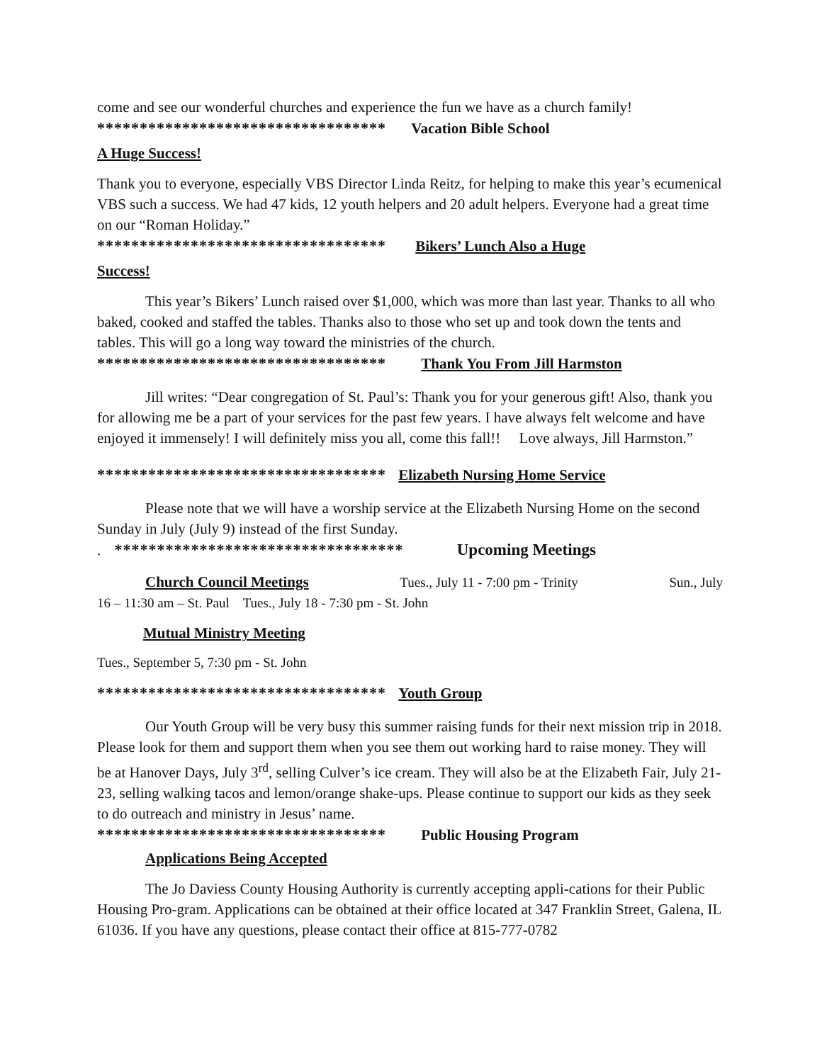come and see our wonderful churches and experience the fun we have as a church family!
********************************** Vacation Bible School
A Huge Success!
Thank you to everyone, especially VBS Director Linda Reitz, for helping to make this year’s ecumenical VBS such a success. We had 47 kids, 12 youth helpers and 20 adult helpers. Everyone had a great time on our “Roman Holiday.”
********************************** Bikers’ Lunch Also a Huge
Success!
This year’s Bikers’ Lunch raised over $1,000, which was more than last year. Thanks to all who baked, cooked and staffed the tables. Thanks also to those who set up and took down the tents and tables. This will go a long way toward the ministries of the church.
********************************** Thank You From Jill Harmston
Jill writes: “Dear congregation of St. Paul’s: Thank you for your generous gift! Also, thank you for allowing me be a part of your services for the past few years. I have always felt welcome and have enjoyed it immensely! I will definitely miss you all, come this fall!! Love always, Jill Harmston.”
********************************** Elizabeth Nursing Home Service
Please note that we will have a worship service at the Elizabeth Nursing Home on the second Sunday in July (July 9) instead of the first Sunday.
. ********************************** Upcoming Meetings
Church Council Meetings Tues., July 11 - 7:00 pm - Trinity Sun., July
16 – 11:30 am – St. Paul Tues., July 18 - 7:30 pm - St. John
Mutual Ministry Meeting
Tues., September 5, 7:30 pm - St. John
********************************** Youth Group
Our Youth Group will be very busy this summer raising funds for their next mission trip in 2018. Please look for them and support them when you see them out working hard to raise money. They will be at Hanover Days, July 3<sup>rd</sup>, selling Culver’s ice cream. They will also be at the Elizabeth Fair, July 21-23, selling walking tacos and lemon/orange shake-ups. Please continue to support our kids as they seek to do outreach and ministry in Jesus’ name.
********************************** Public Housing Program
Applications Being Accepted
The Jo Daviess County Housing Authority is currently accepting appli-cations for their Public Housing Pro-gram. Applications can be obtained at their office located at 347 Franklin Street, Galena, IL 61036. If you have any questions, please contact their office at 815-777-0782